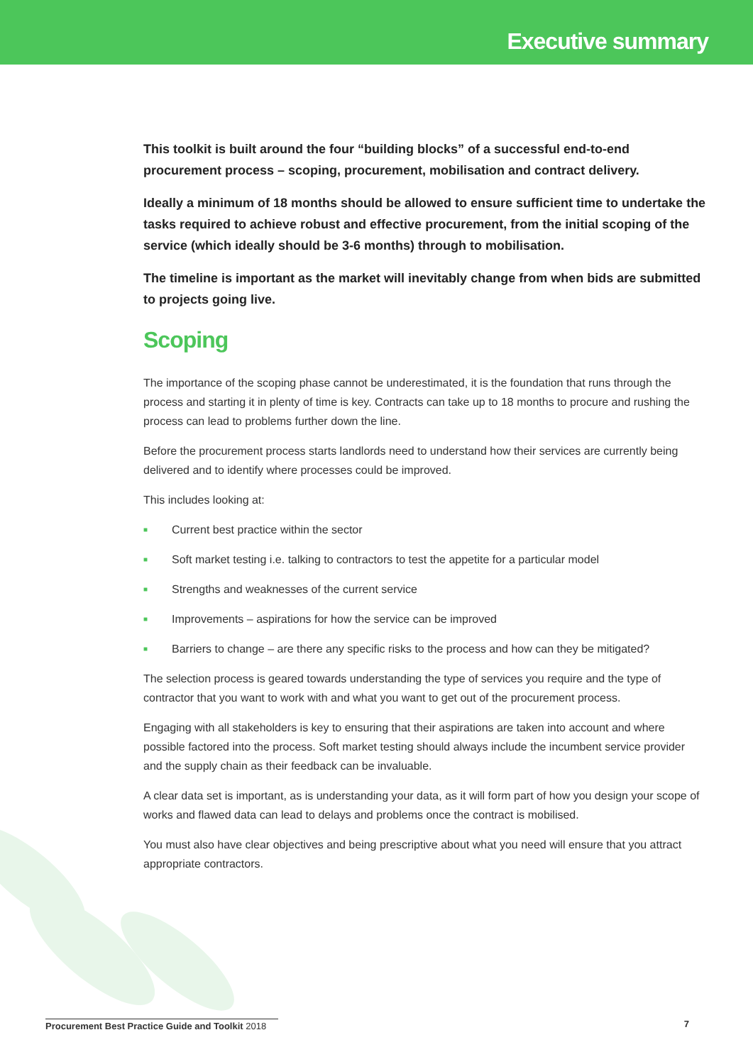Executive summary
This toolkit is built around the four “building blocks” of a successful end-to-end procurement process – scoping, procurement, mobilisation and contract delivery.
Ideally a minimum of 18 months should be allowed to ensure sufficient time to undertake the tasks required to achieve robust and effective procurement, from the initial scoping of the service (which ideally should be 3-6 months) through to mobilisation.
The timeline is important as the market will inevitably change from when bids are submitted to projects going live.
Scoping
The importance of the scoping phase cannot be underestimated, it is the foundation that runs through the process and starting it in plenty of time is key. Contracts can take up to 18 months to procure and rushing the process can lead to problems further down the line.
Before the procurement process starts landlords need to understand how their services are currently being delivered and to identify where processes could be improved.
This includes looking at:
■ Current best practice within the sector
■ Soft market testing i.e. talking to contractors to test the appetite for a particular model
■ Strengths and weaknesses of the current service
■ Improvements – aspirations for how the service can be improved
■ Barriers to change – are there any specific risks to the process and how can they be mitigated?
The selection process is geared towards understanding the type of services you require and the type of contractor that you want to work with and what you want to get out of the procurement process.
Engaging with all stakeholders is key to ensuring that their aspirations are taken into account and where possible factored into the process. Soft market testing should always include the incumbent service provider and the supply chain as their feedback can be invaluable.
A clear data set is important, as is understanding your data, as it will form part of how you design your scope of works and flawed data can lead to delays and problems once the contract is mobilised.
You must also have clear objectives and being prescriptive about what you need will ensure that you attract appropriate contractors.
Procurement Best Practice Guide and Toolkit 2018 7